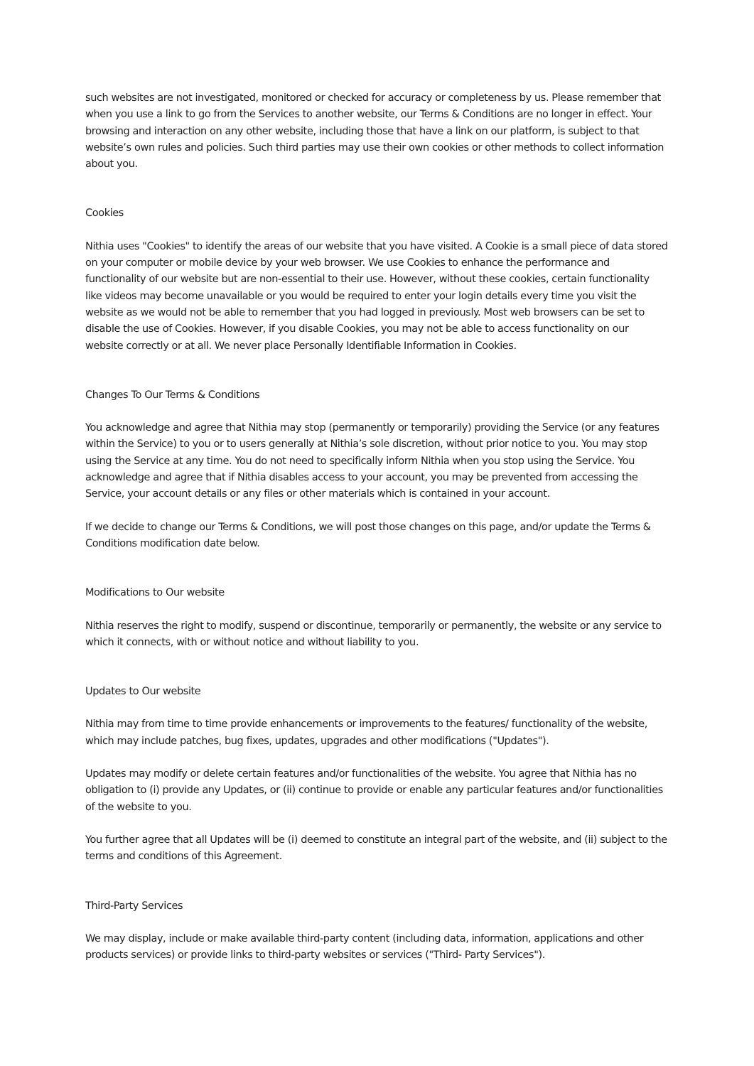such websites are not investigated, monitored or checked for accuracy or completeness by us. Please remember that when you use a link to go from the Services to another website, our Terms & Conditions are no longer in effect. Your browsing and interaction on any other website, including those that have a link on our platform, is subject to that website’s own rules and policies. Such third parties may use their own cookies or other methods to collect information about you.
Cookies
Nithia uses "Cookies" to identify the areas of our website that you have visited. A Cookie is a small piece of data stored on your computer or mobile device by your web browser. We use Cookies to enhance the performance and functionality of our website but are non-essential to their use. However, without these cookies, certain functionality like videos may become unavailable or you would be required to enter your login details every time you visit the website as we would not be able to remember that you had logged in previously. Most web browsers can be set to disable the use of Cookies. However, if you disable Cookies, you may not be able to access functionality on our website correctly or at all. We never place Personally Identifiable Information in Cookies.
Changes To Our Terms & Conditions
You acknowledge and agree that Nithia may stop (permanently or temporarily) providing the Service (or any features within the Service) to you or to users generally at Nithia’s sole discretion, without prior notice to you. You may stop using the Service at any time. You do not need to specifically inform Nithia when you stop using the Service. You acknowledge and agree that if Nithia disables access to your account, you may be prevented from accessing the Service, your account details or any files or other materials which is contained in your account.
If we decide to change our Terms & Conditions, we will post those changes on this page, and/or update the Terms & Conditions modification date below.
Modifications to Our website
Nithia reserves the right to modify, suspend or discontinue, temporarily or permanently, the website or any service to which it connects, with or without notice and without liability to you.
Updates to Our website
Nithia may from time to time provide enhancements or improvements to the features/ functionality of the website, which may include patches, bug fixes, updates, upgrades and other modifications ("Updates").
Updates may modify or delete certain features and/or functionalities of the website. You agree that Nithia has no obligation to (i) provide any Updates, or (ii) continue to provide or enable any particular features and/or functionalities of the website to you.
You further agree that all Updates will be (i) deemed to constitute an integral part of the website, and (ii) subject to the terms and conditions of this Agreement.
Third-Party Services
We may display, include or make available third-party content (including data, information, applications and other products services) or provide links to third-party websites or services ("Third- Party Services").